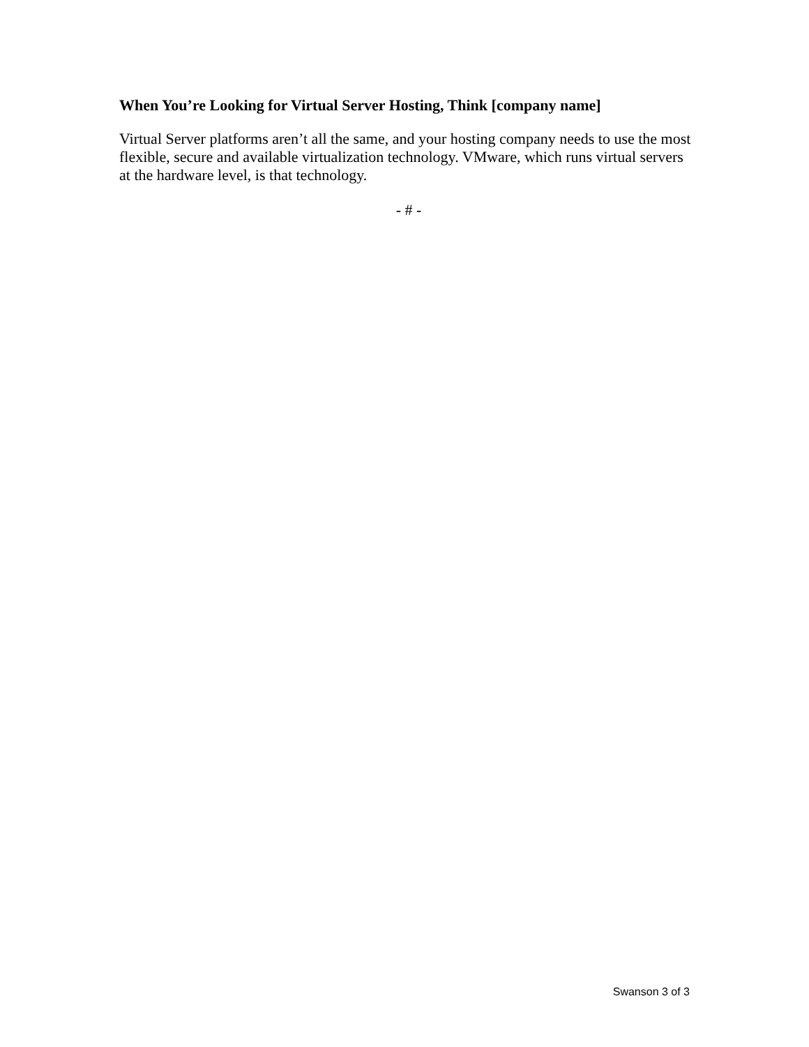When You’re Looking for Virtual Server Hosting, Think [company name]
Virtual Server platforms aren’t all the same, and your hosting company needs to use the most flexible, secure and available virtualization technology. VMware, which runs virtual servers at the hardware level, is that technology.
- # -
Swanson 3 of 3